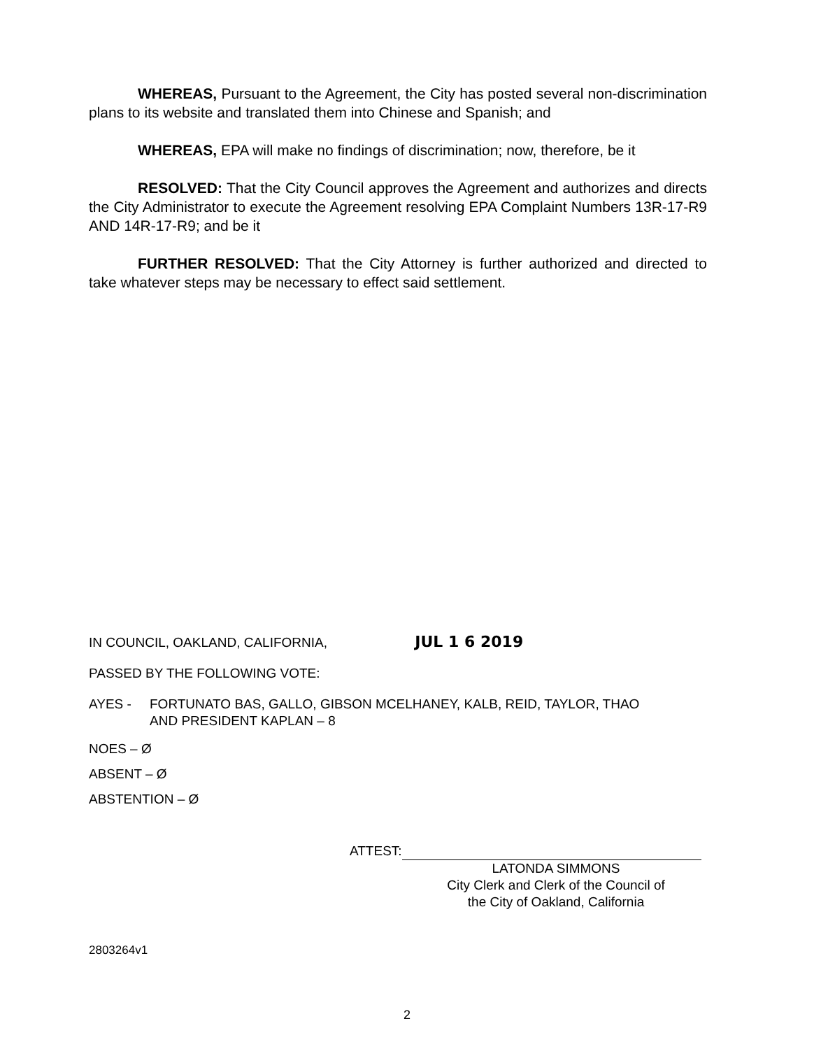WHEREAS, Pursuant to the Agreement, the City has posted several non-discrimination plans to its website and translated them into Chinese and Spanish; and
WHEREAS, EPA will make no findings of discrimination; now, therefore, be it
RESOLVED: That the City Council approves the Agreement and authorizes and directs the City Administrator to execute the Agreement resolving EPA Complaint Numbers 13R-17-R9 AND 14R-17-R9; and be it
FURTHER RESOLVED: That the City Attorney is further authorized and directed to take whatever steps may be necessary to effect said settlement.
IN COUNCIL, OAKLAND, CALIFORNIA, JUL 1 6 2019
PASSED BY THE FOLLOWING VOTE:
AYES - FORTUNATO BAS, GALLO, GIBSON MCELHANEY, KALB, REID, TAYLOR, THAO
AND PRESIDENT KAPLAN – 8
NOES – Ø
ABSENT – Ø
ABSTENTION – Ø
ATTEST:
LATONDA SIMMONS
City Clerk and Clerk of the Council of
the City of Oakland, California
2803264v1
2